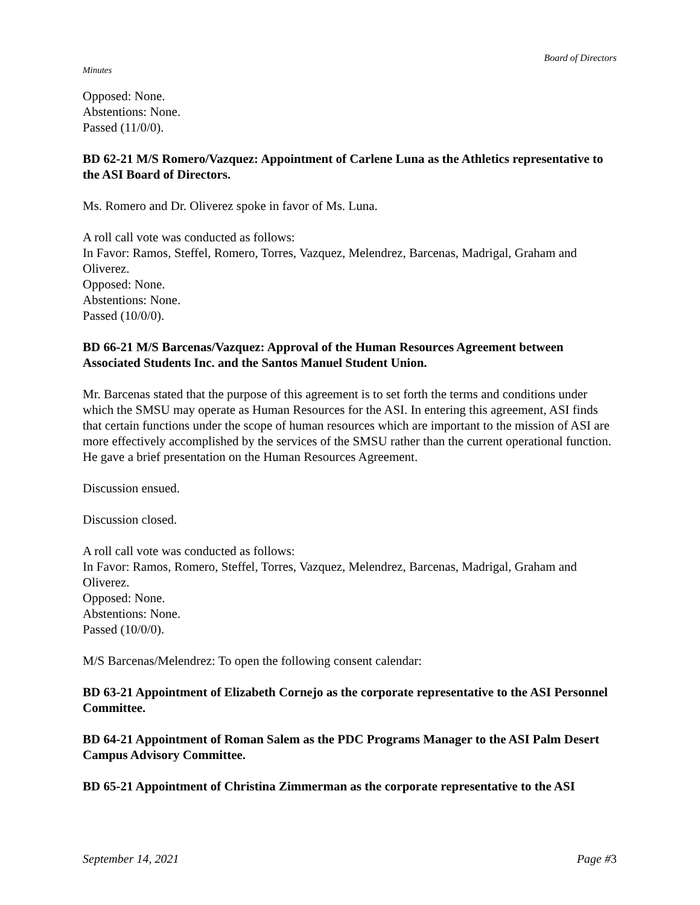Board of Directors
Minutes
Opposed: None.
Abstentions: None.
Passed (11/0/0).
BD 62-21 M/S Romero/Vazquez: Appointment of Carlene Luna as the Athletics representative to the ASI Board of Directors.
Ms. Romero and Dr. Oliverez spoke in favor of Ms. Luna.
A roll call vote was conducted as follows:
In Favor: Ramos, Steffel, Romero, Torres, Vazquez, Melendrez, Barcenas, Madrigal, Graham and Oliverez.
Opposed: None.
Abstentions: None.
Passed (10/0/0).
BD 66-21 M/S Barcenas/Vazquez: Approval of the Human Resources Agreement between Associated Students Inc. and the Santos Manuel Student Union.
Mr. Barcenas stated that the purpose of this agreement is to set forth the terms and conditions under which the SMSU may operate as Human Resources for the ASI. In entering this agreement, ASI finds that certain functions under the scope of human resources which are important to the mission of ASI are more effectively accomplished by the services of the SMSU rather than the current operational function. He gave a brief presentation on the Human Resources Agreement.
Discussion ensued.
Discussion closed.
A roll call vote was conducted as follows:
In Favor: Ramos, Romero, Steffel, Torres, Vazquez, Melendrez, Barcenas, Madrigal, Graham and Oliverez.
Opposed: None.
Abstentions: None.
Passed (10/0/0).
M/S Barcenas/Melendrez: To open the following consent calendar:
BD 63-21 Appointment of Elizabeth Cornejo as the corporate representative to the ASI Personnel Committee.
BD 64-21 Appointment of Roman Salem as the PDC Programs Manager to the ASI Palm Desert Campus Advisory Committee.
BD 65-21 Appointment of Christina Zimmerman as the corporate representative to the ASI
September 14, 2021 Page #3